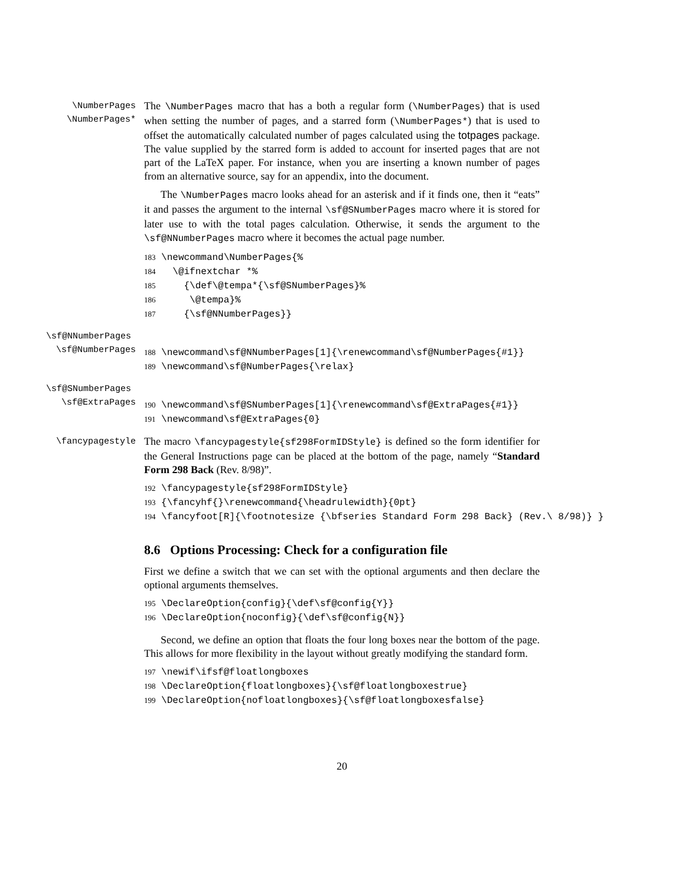\NumberPages
\NumberPages*
The \NumberPages macro that has a both a regular form (\NumberPages) that is used when setting the number of pages, and a starred form (\NumberPages*) that is used to offset the automatically calculated number of pages calculated using the totpages package. The value supplied by the starred form is added to account for inserted pages that are not part of the LaTeX paper. For instance, when you are inserting a known number of pages from an alternative source, say for an appendix, into the document.
The \NumberPages macro looks ahead for an asterisk and if it finds one, then it “eats” it and passes the argument to the internal \sf@SNumberPages macro where it is stored for later use to with the total pages calculation. Otherwise, it sends the argument to the \sf@NNumberPages macro where it becomes the actual page number.
183 \newcommand\NumberPages{% 184 \@ifnextchar *% 185 {\def\@tempa*{\sf@SNumberPages}% 186 \@tempa}% 187 {\sf@NNumberPages}}
\sf@NNumberPages
\sf@NumberPages
188 \newcommand\sf@NNumberPages[1]{\renewcommand\sf@NumberPages{#1}} 189 \newcommand\sf@NumberPages{\relax}
\sf@SNumberPages
\sf@ExtraPages
190 \newcommand\sf@SNumberPages[1]{\renewcommand\sf@ExtraPages{#1}} 191 \newcommand\sf@ExtraPages{0}
\fancypagestyle
The macro \fancypagestyle{sf298FormIDStyle} is defined so the form identifier for the General Instructions page can be placed at the bottom of the page, namely “Standard Form 298 Back (Rev. 8/98)”.
192 \fancypagestyle{sf298FormIDStyle} 193 {\fancyhf{}\renewcommand{\headrulewidth}{0pt} 194 \fancyfoot[R]{\footnotesize {\bfseries Standard Form 298 Back} (Rev.\ 8/98)} }
8.6 Options Processing: Check for a configuration file
First we define a switch that we can set with the optional arguments and then declare the optional arguments themselves.
195 \DeclareOption{config}{\def\sf@config{Y}} 196 \DeclareOption{noconfig}{\def\sf@config{N}}
Second, we define an option that floats the four long boxes near the bottom of the page. This allows for more flexibility in the layout without greatly modifying the standard form.
197 \newif\ifsf@floatlongboxes 198 \DeclareOption{floatlongboxes}{\sf@floatlongboxestrue} 199 \DeclareOption{nofloatlongboxes}{\sf@floatlongboxesfalse}
20